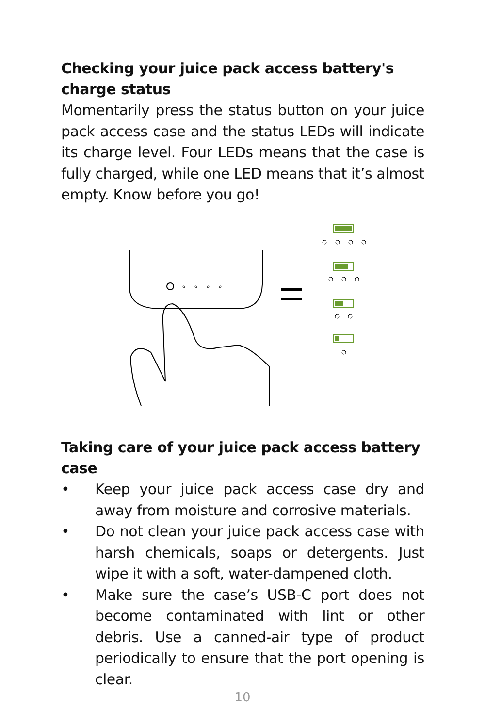Checking your juice pack access battery's charge status
Momentarily press the status button on your juice pack access case and the status LEDs will indicate its charge level. Four LEDs means that the case is fully charged, while one LED means that it’s almost empty. Know before you go!
Taking care of your juice pack access battery case
• Keep your juice pack access case dry and away from moisture and corrosive materials.
• Do not clean your juice pack access case with harsh chemicals, soaps or detergents. Just wipe it with a soft, water-dampened cloth.
• Make sure the case’s USB-C port does not become contaminated with lint or other debris. Use a canned-air type of product periodically to ensure that the port opening is clear.
10